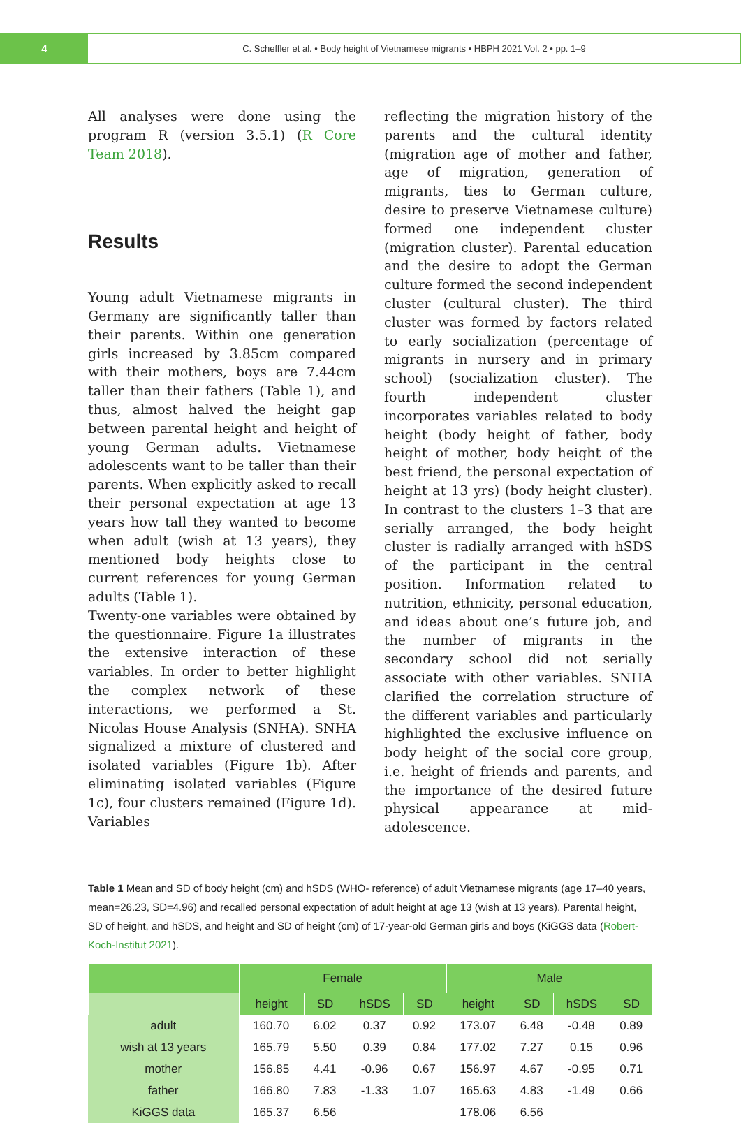4
C. Scheffler et al. • Body height of Vietnamese migrants • HBPH 2021 Vol. 2 • pp. 1–9
All analyses were done using the program R (version 3.5.1) (R Core Team 2018).
Results
Young adult Vietnamese migrants in Germany are significantly taller than their parents. Within one generation girls increased by 3.85cm compared with their mothers, boys are 7.44cm taller than their fathers (Table 1), and thus, almost halved the height gap between parental height and height of young German adults. Vietnamese adolescents want to be taller than their parents. When explicitly asked to recall their personal expectation at age 13 years how tall they wanted to become when adult (wish at 13 years), they mentioned body heights close to current references for young German adults (Table 1).
Twenty-one variables were obtained by the questionnaire. Figure 1a illustrates the extensive interaction of these variables. In order to better highlight the complex network of these interactions, we performed a St. Nicolas House Analysis (SNHA). SNHA signalized a mixture of clustered and isolated variables (Figure 1b). After eliminating isolated variables (Figure 1c), four clusters remained (Figure 1d). Variables
reflecting the migration history of the parents and the cultural identity (migration age of mother and father, age of migration, generation of migrants, ties to German culture, desire to preserve Vietnamese culture) formed one independent cluster (migration cluster). Parental education and the desire to adopt the German culture formed the second independent cluster (cultural cluster). The third cluster was formed by factors related to early socialization (percentage of migrants in nursery and in primary school) (socialization cluster). The fourth independent cluster incorporates variables related to body height (body height of father, body height of mother, body height of the best friend, the personal expectation of height at 13 yrs) (body height cluster). In contrast to the clusters 1–3 that are serially arranged, the body height cluster is radially arranged with hSDS of the participant in the central position. Information related to nutrition, ethnicity, personal education, and ideas about one’s future job, and the number of migrants in the secondary school did not serially associate with other variables. SNHA clarified the correlation structure of the different variables and particularly highlighted the exclusive influence on body height of the social core group, i.e. height of friends and parents, and the importance of the desired future physical appearance at mid-adolescence.
Table 1 Mean and SD of body height (cm) and hSDS (WHO- reference) of adult Vietnamese migrants (age 17–40 years, mean=26.23, SD=4.96) and recalled personal expectation of adult height at age 13 (wish at 13 years). Parental height, SD of height, and hSDS, and height and SD of height (cm) of 17-year-old German girls and boys (KiGGS data (Robert-Koch-Institut 2021).
| | Female | | | | Male | | | |
| --- | --- | --- | --- | --- | --- | --- | --- | --- |
| | height | SD | hSDS | SD | height | SD | hSDS | SD |
| adult | 160.70 | 6.02 | 0.37 | 0.92 | 173.07 | 6.48 | -0.48 | 0.89 |
| wish at 13 years | 165.79 | 5.50 | 0.39 | 0.84 | 177.02 | 7.27 | 0.15 | 0.96 |
| mother | 156.85 | 4.41 | -0.96 | 0.67 | 156.97 | 4.67 | -0.95 | 0.71 |
| father | 166.80 | 7.83 | -1.33 | 1.07 | 165.63 | 4.83 | -1.49 | 0.66 |
| KiGGS data | 165.37 | 6.56 | | | 178.06 | 6.56 | | |